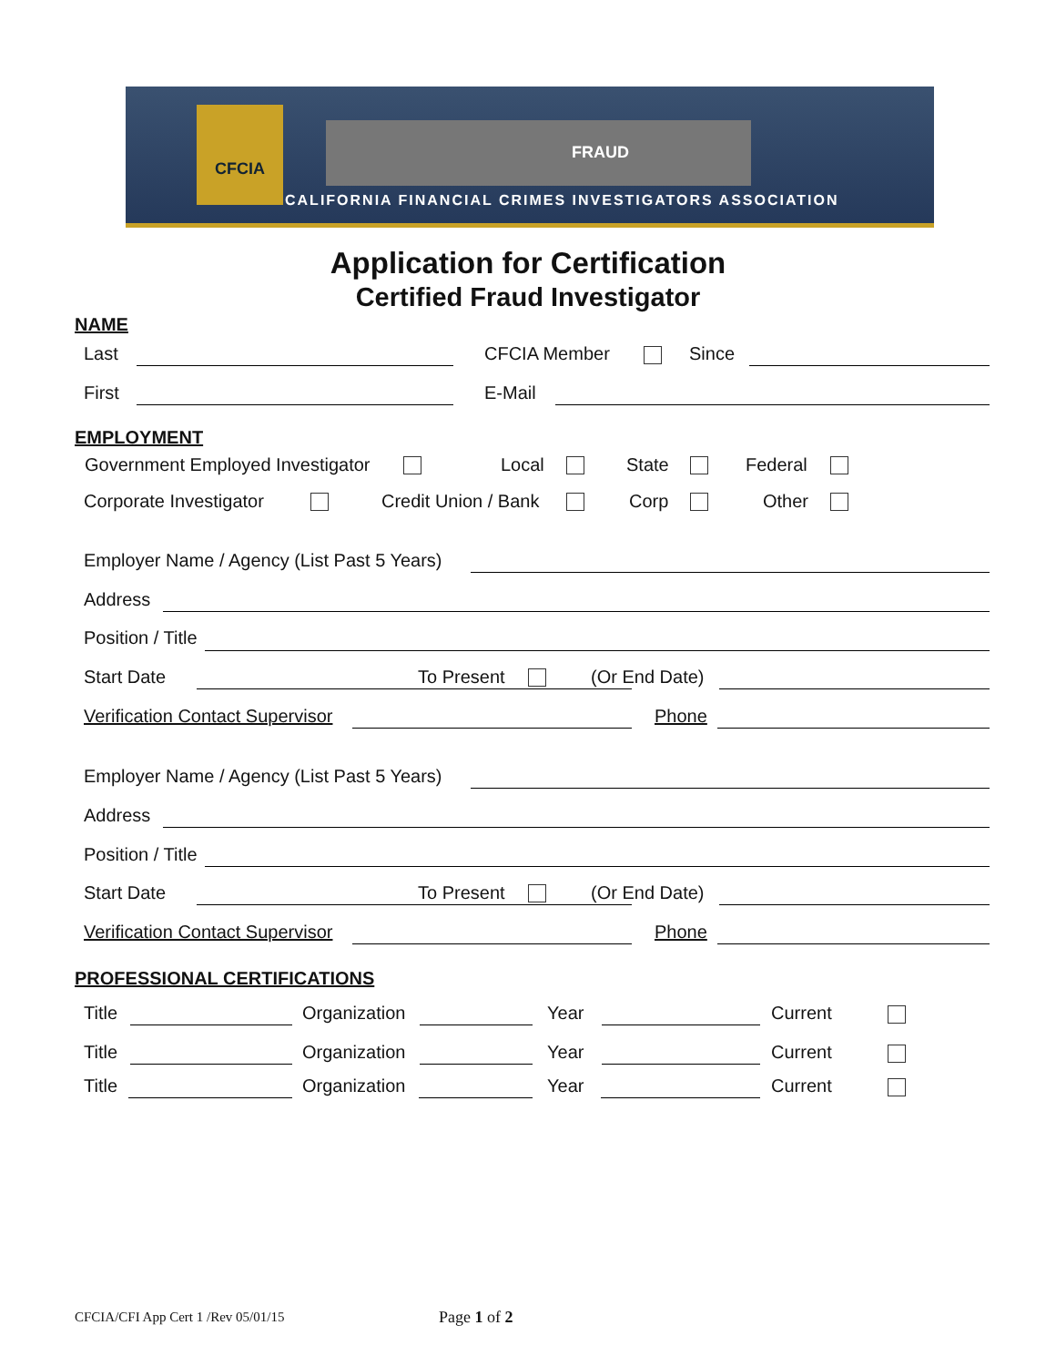CFCIA
FRAUD
CALIFORNIA FINANCIAL CRIMES INVESTIGATORS ASSOCIATION
Application for Certification
Certified Fraud Investigator
NAME
Last CFCIA Member Since
First E-Mail
EMPLOYMENT
Government Employed Investigator Local State Federal
Corporate Investigator Credit Union / Bank Corp Other
Employer Name / Agency (List Past 5 Years)
Address
Position / Title
Start Date To Present (Or End Date)
Verification Contact Supervisor Phone
Employer Name / Agency (List Past 5 Years)
Address
Position / Title
Start Date To Present (Or End Date)
Verification Contact Supervisor Phone
PROFESSIONAL CERTIFICATIONS
Title Organization Year Current
Title Organization Year Current
Title Organization Year Current
CFCIA/CFI App Cert 1 /Rev 05/01/15
Page 1 of 2